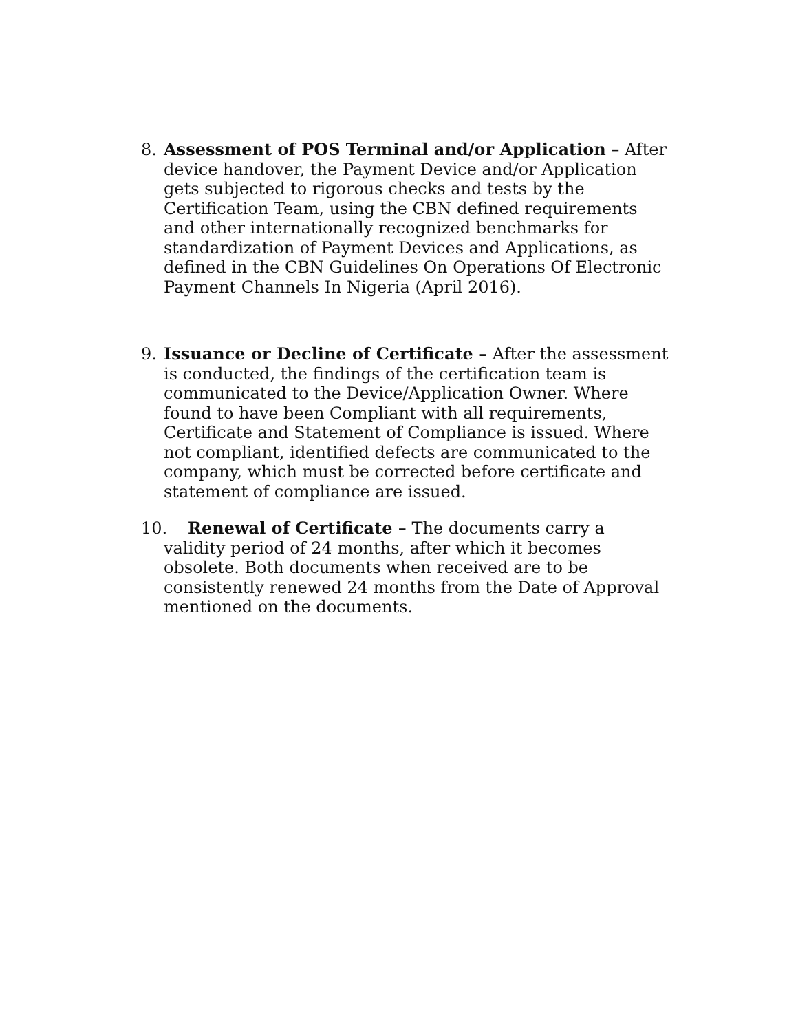8.
Assessment of POS Terminal and/or Application – After device handover, the Payment Device and/or Application gets subjected to rigorous checks and tests by the Certification Team, using the CBN defined requirements and other internationally recognized benchmarks for standardization of Payment Devices and Applications, as defined in the CBN Guidelines On Operations Of Electronic Payment Channels In Nigeria (April 2016).
9.
Issuance or Decline of Certificate – After the assessment is conducted, the findings of the certification team is communicated to the Device/Application Owner. Where found to have been Compliant with all requirements, Certificate and Statement of Compliance is issued. Where not compliant, identified defects are communicated to the company, which must be corrected before certificate and statement of compliance are issued.
10. Renewal of Certificate – The documents carry a
validity period of 24 months, after which it becomes obsolete. Both documents when received are to be consistently renewed 24 months from the Date of Approval mentioned on the documents.